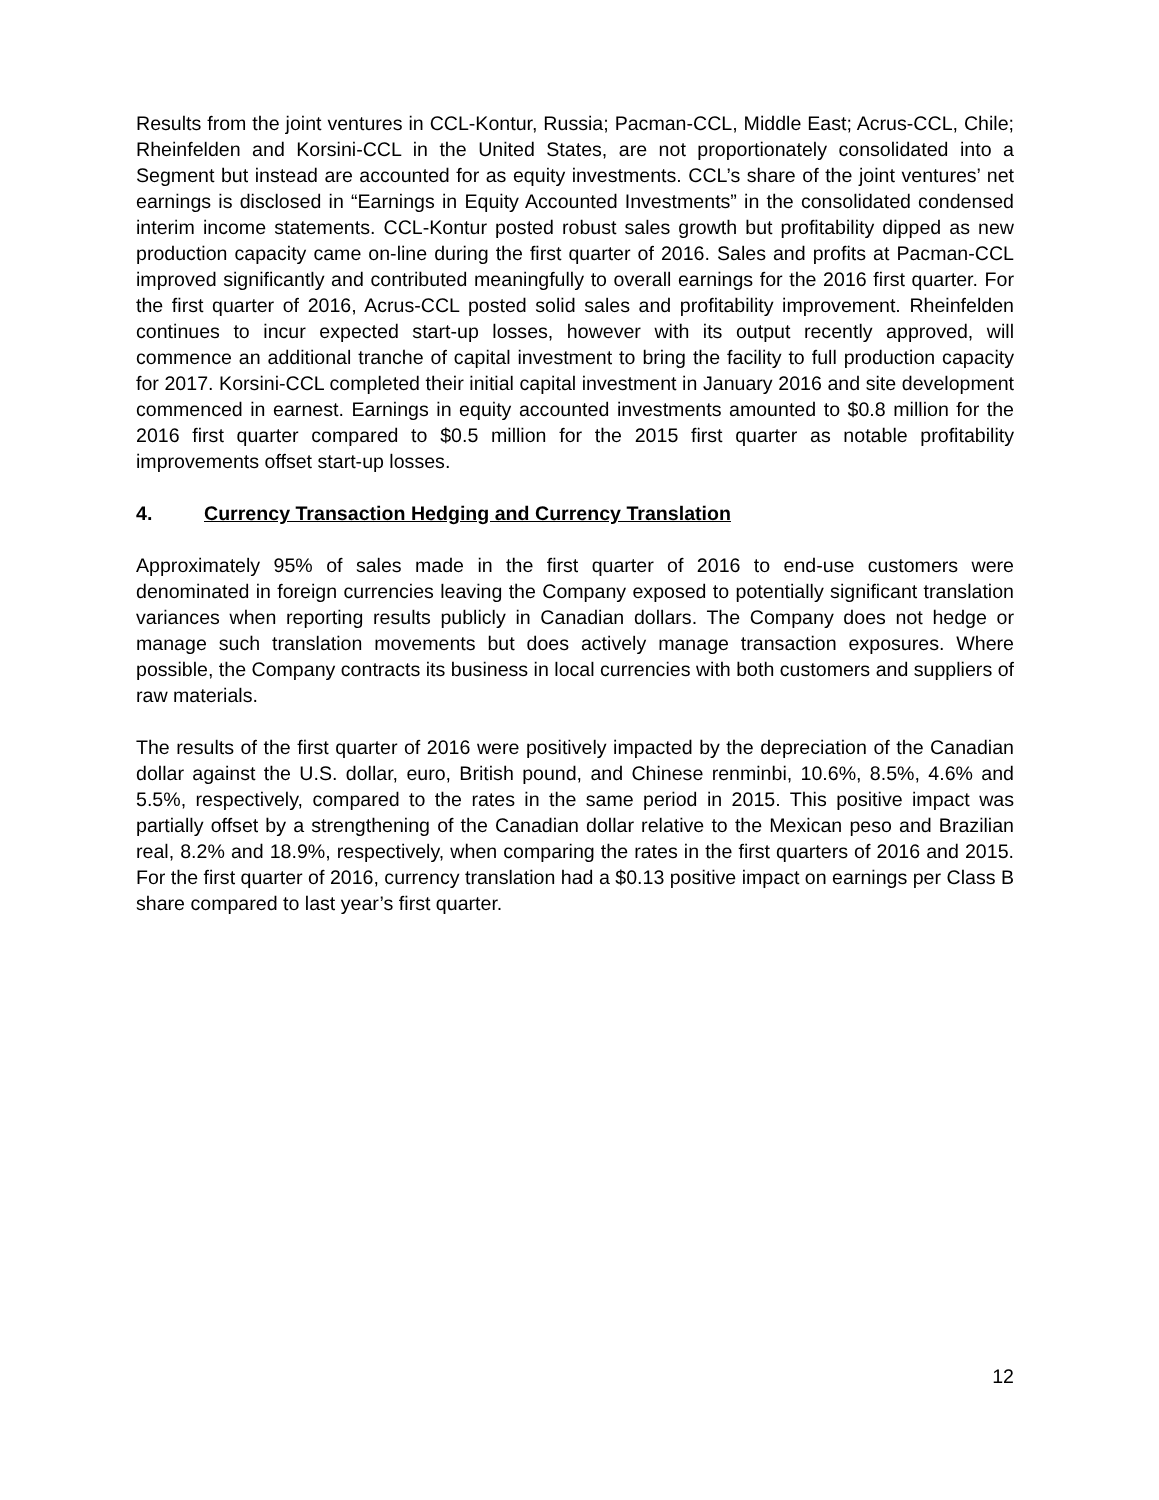Results from the joint ventures in CCL-Kontur, Russia; Pacman-CCL, Middle East; Acrus-CCL, Chile; Rheinfelden and Korsini-CCL in the United States, are not proportionately consolidated into a Segment but instead are accounted for as equity investments. CCL’s share of the joint ventures’ net earnings is disclosed in “Earnings in Equity Accounted Investments” in the consolidated condensed interim income statements. CCL-Kontur posted robust sales growth but profitability dipped as new production capacity came on-line during the first quarter of 2016. Sales and profits at Pacman-CCL improved significantly and contributed meaningfully to overall earnings for the 2016 first quarter. For the first quarter of 2016, Acrus-CCL posted solid sales and profitability improvement. Rheinfelden continues to incur expected start-up losses, however with its output recently approved, will commence an additional tranche of capital investment to bring the facility to full production capacity for 2017. Korsini-CCL completed their initial capital investment in January 2016 and site development commenced in earnest. Earnings in equity accounted investments amounted to $0.8 million for the 2016 first quarter compared to $0.5 million for the 2015 first quarter as notable profitability improvements offset start-up losses.
4. Currency Transaction Hedging and Currency Translation
Approximately 95% of sales made in the first quarter of 2016 to end-use customers were denominated in foreign currencies leaving the Company exposed to potentially significant translation variances when reporting results publicly in Canadian dollars. The Company does not hedge or manage such translation movements but does actively manage transaction exposures. Where possible, the Company contracts its business in local currencies with both customers and suppliers of raw materials.
The results of the first quarter of 2016 were positively impacted by the depreciation of the Canadian dollar against the U.S. dollar, euro, British pound, and Chinese renminbi, 10.6%, 8.5%, 4.6% and 5.5%, respectively, compared to the rates in the same period in 2015. This positive impact was partially offset by a strengthening of the Canadian dollar relative to the Mexican peso and Brazilian real, 8.2% and 18.9%, respectively, when comparing the rates in the first quarters of 2016 and 2015. For the first quarter of 2016, currency translation had a $0.13 positive impact on earnings per Class B share compared to last year’s first quarter.
12